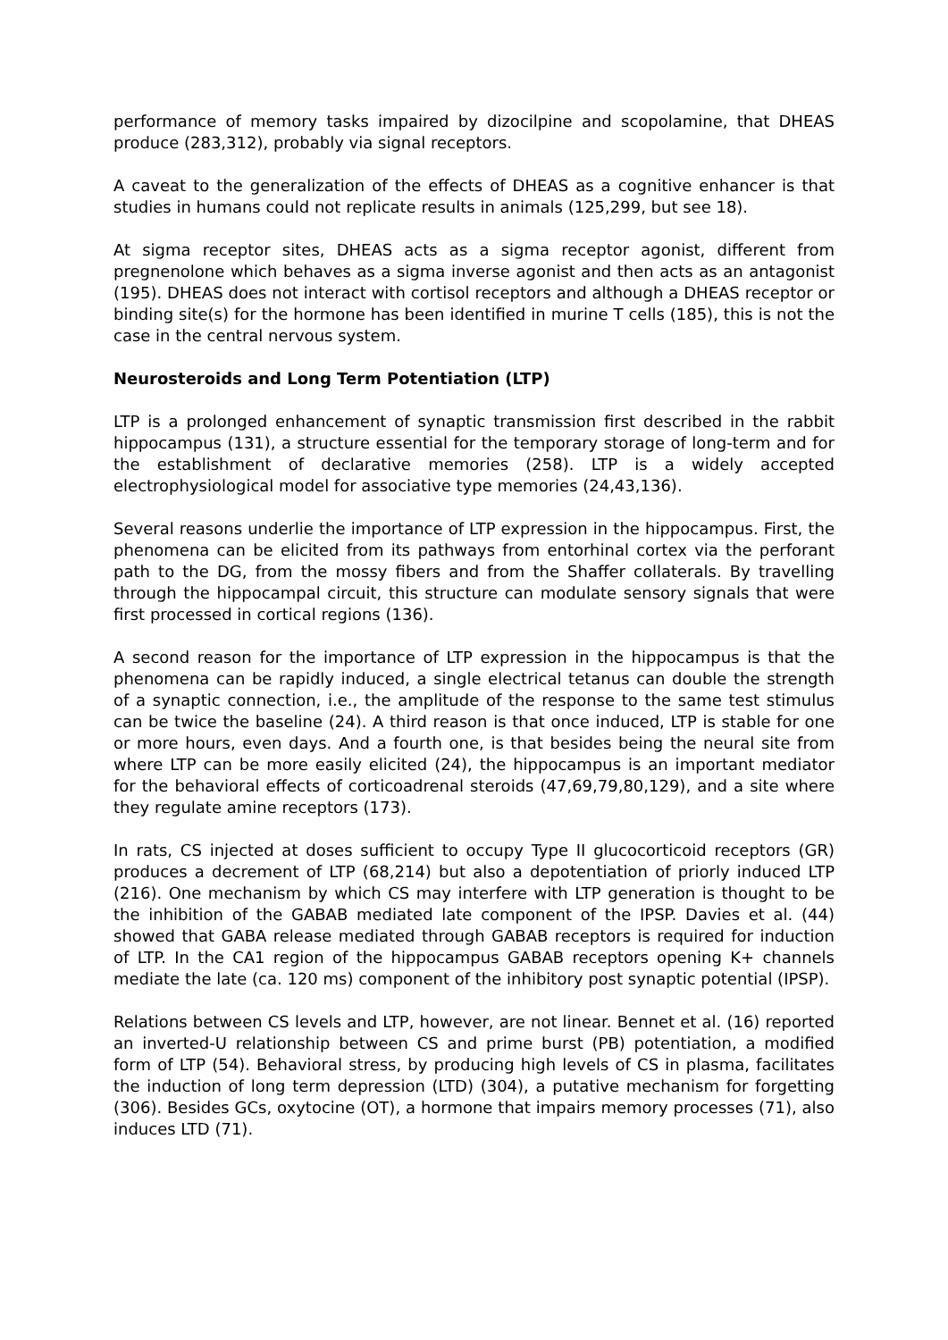performance of memory tasks impaired by dizocilpine and scopolamine, that DHEAS produce (283,312), probably via signal receptors.
A caveat to the generalization of the effects of DHEAS as a cognitive enhancer is that studies in humans could not replicate results in animals (125,299, but see 18).
At sigma receptor sites, DHEAS acts as a sigma receptor agonist, different from pregnenolone which behaves as a sigma inverse agonist and then acts as an antagonist (195). DHEAS does not interact with cortisol receptors and although a DHEAS receptor or binding site(s) for the hormone has been identified in murine T cells (185), this is not the case in the central nervous system.
Neurosteroids and Long Term Potentiation (LTP)
LTP is a prolonged enhancement of synaptic transmission first described in the rabbit hippocampus (131), a structure essential for the temporary storage of long-term and for the establishment of declarative memories (258). LTP is a widely accepted electrophysiological model for associative type memories (24,43,136).
Several reasons underlie the importance of LTP expression in the hippocampus. First, the phenomena can be elicited from its pathways from entorhinal cortex via the perforant path to the DG, from the mossy fibers and from the Shaffer collaterals. By travelling through the hippocampal circuit, this structure can modulate sensory signals that were first processed in cortical regions (136).
A second reason for the importance of LTP expression in the hippocampus is that the phenomena can be rapidly induced, a single electrical tetanus can double the strength of a synaptic connection, i.e., the amplitude of the response to the same test stimulus can be twice the baseline (24). A third reason is that once induced, LTP is stable for one or more hours, even days. And a fourth one, is that besides being the neural site from where LTP can be more easily elicited (24), the hippocampus is an important mediator for the behavioral effects of corticoadrenal steroids (47,69,79,80,129), and a site where they regulate amine receptors (173).
In rats, CS injected at doses sufficient to occupy Type II glucocorticoid receptors (GR) produces a decrement of LTP (68,214) but also a depotentiation of priorly induced LTP (216). One mechanism by which CS may interfere with LTP generation is thought to be the inhibition of the GABAB mediated late component of the IPSP. Davies et al. (44) showed that GABA release mediated through GABAB receptors is required for induction of LTP. In the CA1 region of the hippocampus GABAB receptors opening K+ channels mediate the late (ca. 120 ms) component of the inhibitory post synaptic potential (IPSP).
Relations between CS levels and LTP, however, are not linear. Bennet et al. (16) reported an inverted-U relationship between CS and prime burst (PB) potentiation, a modified form of LTP (54). Behavioral stress, by producing high levels of CS in plasma, facilitates the induction of long term depression (LTD) (304), a putative mechanism for forgetting (306). Besides GCs, oxytocine (OT), a hormone that impairs memory processes (71), also induces LTD (71).